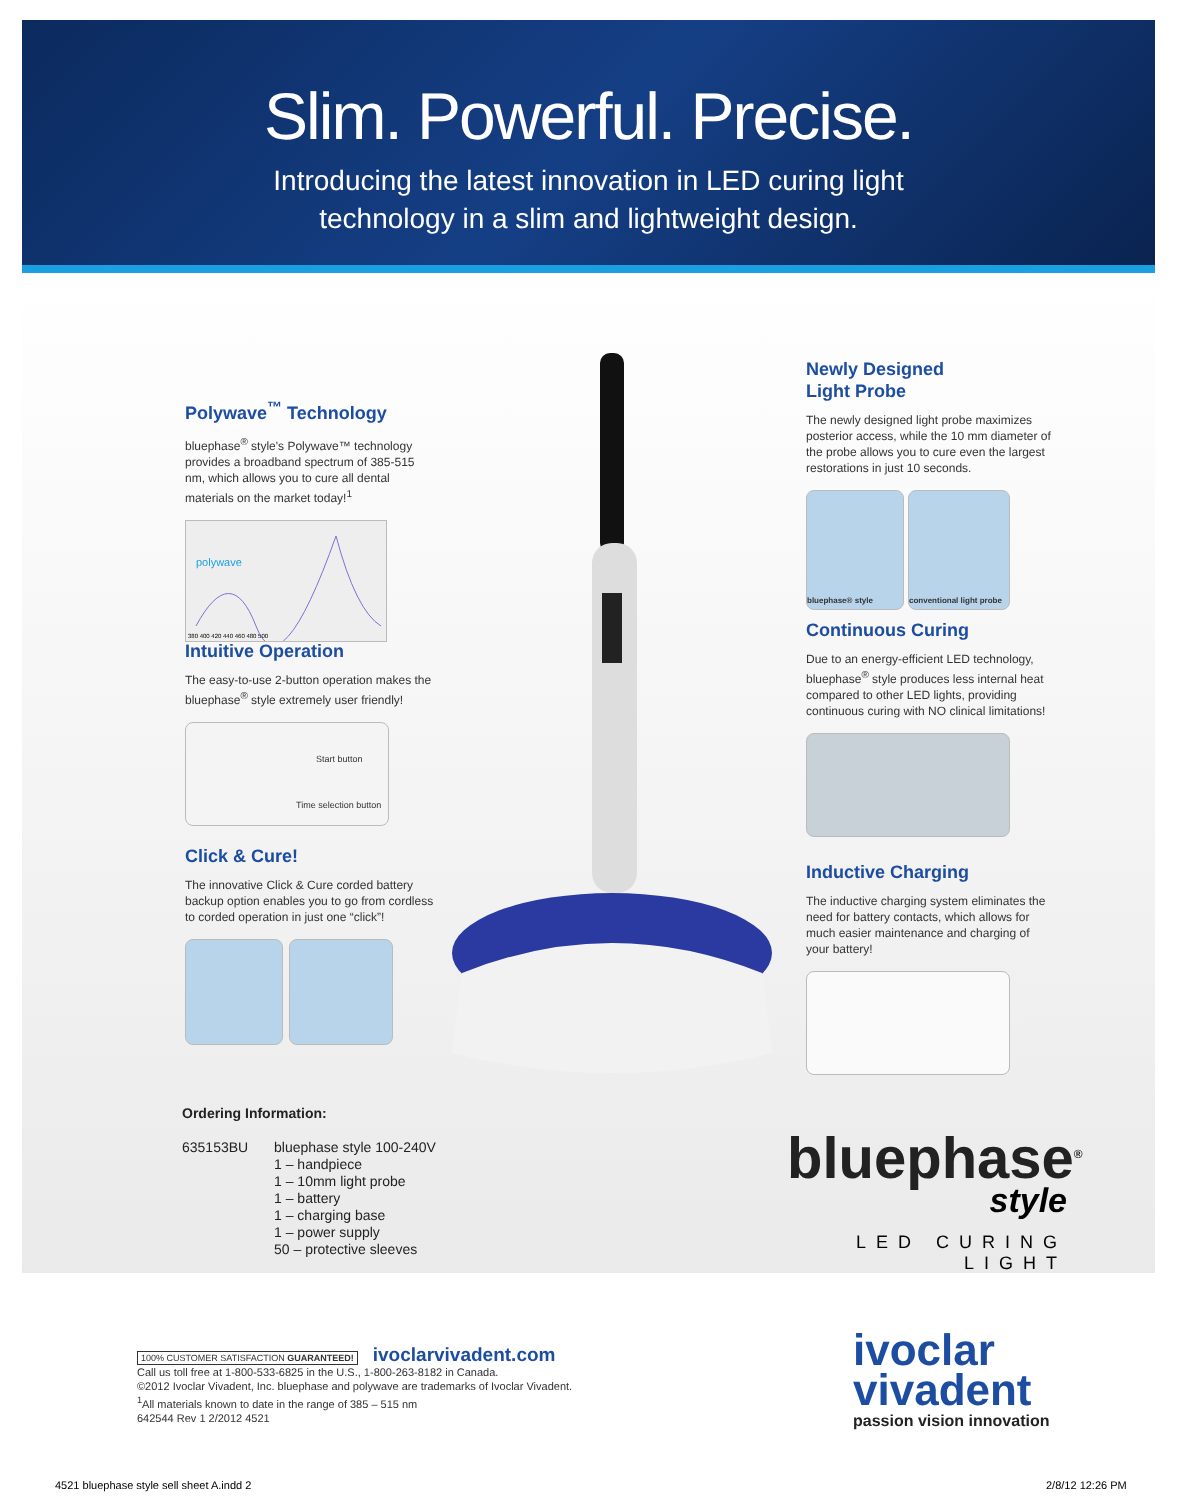Slim. Powerful. Precise.
Introducing the latest innovation in LED curing light
technology in a slim and lightweight design.
Polywave<sup>™</sup> Technology
bluephase<sup>®</sup> style's Polywave™ technology provides a broadband spectrum of 385-515 nm, which allows you to cure all dental materials on the market today!<sup>1</sup>
polywave
380 400 420 440 460 480 500
Intuitive Operation
The easy-to-use 2-button operation makes the bluephase<sup>®</sup> style extremely user friendly!
Start button
Time selection button
Click & Cure!
The innovative Click & Cure corded battery backup option enables you to go from cordless to corded operation in just one “click”!
Newly Designed
Light Probe
The newly designed light probe maximizes posterior access, while the 10 mm diameter of the probe allows you to cure even the largest restorations in just 10 seconds.
bluephase® style conventional light probe
Continuous Curing
Due to an energy-efficient LED technology, bluephase<sup>®</sup> style produces less internal heat compared to other LED lights, providing continuous curing with NO clinical limitations!
Inductive Charging
The inductive charging system eliminates the need for battery contacts, which allows for much easier maintenance and charging of your battery!
Ordering Information:
635153BU bluephase style 100-240V
1 – handpiece
1 – 10mm light probe
1 – battery
1 – charging base
1 – power supply
50 – protective sleeves
bluephase<sup>®</sup>
style
LED CURING LIGHT
100% CUSTOMER SATISFACTION GUARANTEED! ivoclarvivadent.com
Call us toll free at 1-800-533-6825 in the U.S., 1-800-263-8182 in Canada.
©2012 Ivoclar Vivadent, Inc. bluephase and polywave are trademarks of Ivoclar Vivadent.
<sup>1</sup> All materials known to date in the range of 385 – 515 nm
642544 Rev 1 2/2012 4521
ivoclar
vivadent
passion vision innovation
4521 bluephase style sell sheet A.indd 2
2/8/12 12:26 PM